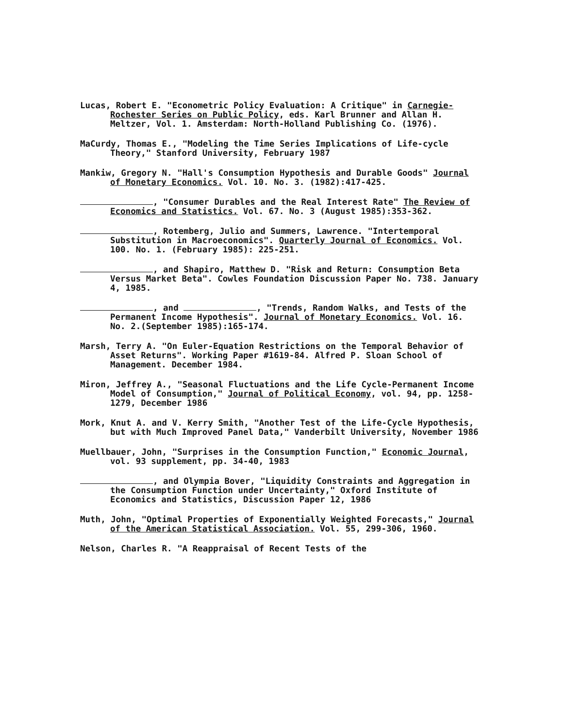Lucas, Robert E. "Econometric Policy Evaluation: A Critique" in Carnegie-Rochester Series on Public Policy, eds. Karl Brunner and Allan H. Meltzer, Vol. 1. Amsterdam: North-Holland Publishing Co. (1976).
MaCurdy, Thomas E., "Modeling the Time Series Implications of Life-cycle Theory," Stanford University, February 1987
Mankiw, Gregory N. "Hall's Consumption Hypothesis and Durable Goods" Journal of Monetary Economics. Vol. 10. No. 3. (1982):417-425.
, "Consumer Durables and the Real Interest Rate" The Review of Economics and Statistics. Vol. 67. No. 3 (August 1985):353-362.
, Rotemberg, Julio and Summers, Lawrence. "Intertemporal Substitution in Macroeconomics". Quarterly Journal of Economics. Vol. 100. No. 1. (February 1985): 225-251.
, and Shapiro, Matthew D. "Risk and Return: Consumption Beta Versus Market Beta". Cowles Foundation Discussion Paper No. 738. January 4, 1985.
, and , "Trends, Random Walks, and Tests of the Permanent Income Hypothesis". Journal of Monetary Economics. Vol. 16. No. 2.(September 1985):165-174.
Marsh, Terry A. "On Euler-Equation Restrictions on the Temporal Behavior of Asset Returns". Working Paper #1619-84. Alfred P. Sloan School of Management. December 1984.
Miron, Jeffrey A., "Seasonal Fluctuations and the Life Cycle-Permanent Income Model of Consumption," Journal of Political Economy, vol. 94, pp. 1258-1279, December 1986
Mork, Knut A. and V. Kerry Smith, "Another Test of the Life-Cycle Hypothesis, but with Much Improved Panel Data," Vanderbilt University, November 1986
Muellbauer, John, "Surprises in the Consumption Function," Economic Journal, vol. 93 supplement, pp. 34-40, 1983
, and Olympia Bover, "Liquidity Constraints and Aggregation in the Consumption Function under Uncertainty," Oxford Institute of Economics and Statistics, Discussion Paper 12, 1986
Muth, John, "Optimal Properties of Exponentially Weighted Forecasts," Journal of the American Statistical Association. Vol. 55, 299-306, 1960.
Nelson, Charles R. "A Reappraisal of Recent Tests of the